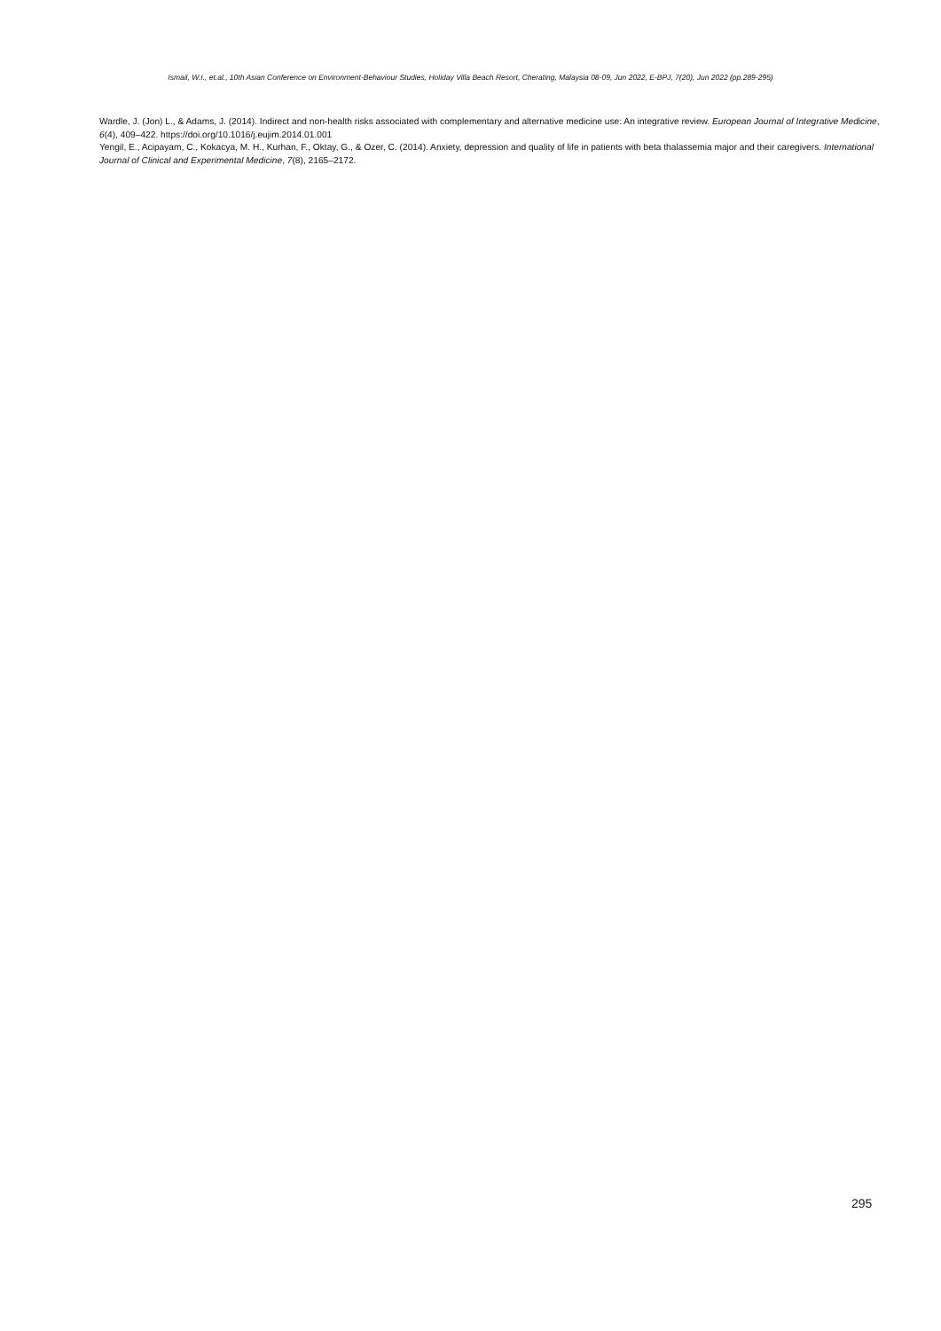Ismail, W.I., et.al., 10th Asian Conference on Environment-Behaviour Studies, Holiday Villa Beach Resort, Cherating, Malaysia 08-09, Jun 2022, E-BPJ, 7(20), Jun 2022 (pp.289-295)
Wardle, J. (Jon) L., & Adams, J. (2014). Indirect and non-health risks associated with complementary and alternative medicine use: An integrative review. European Journal of Integrative Medicine, 6(4), 409–422. https://doi.org/10.1016/j.eujim.2014.01.001
Yengil, E., Acipayam, C., Kokacya, M. H., Kurhan, F., Oktay, G., & Ozer, C. (2014). Anxiety, depression and quality of life in patients with beta thalassemia major and their caregivers. International Journal of Clinical and Experimental Medicine, 7(8), 2165–2172.
295